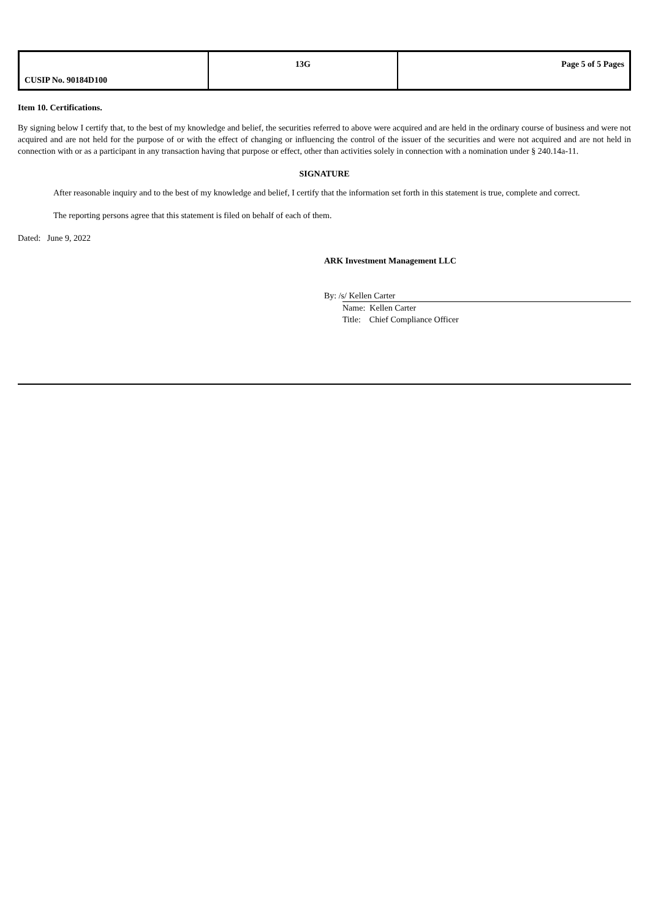| CUSIP No. 90184D100 | 13G | Page 5 of 5 Pages |
Item 10. Certifications.
By signing below I certify that, to the best of my knowledge and belief, the securities referred to above were acquired and are held in the ordinary course of business and were not acquired and are not held for the purpose of or with the effect of changing or influencing the control of the issuer of the securities and were not acquired and are not held in connection with or as a participant in any transaction having that purpose or effect, other than activities solely in connection with a nomination under § 240.14a-11.
SIGNATURE
After reasonable inquiry and to the best of my knowledge and belief, I certify that the information set forth in this statement is true, complete and correct.
The reporting persons agree that this statement is filed on behalf of each of them.
Dated: June 9, 2022
ARK Investment Management LLC
By: /s/ Kellen Carter
Name: Kellen Carter
Title: Chief Compliance Officer